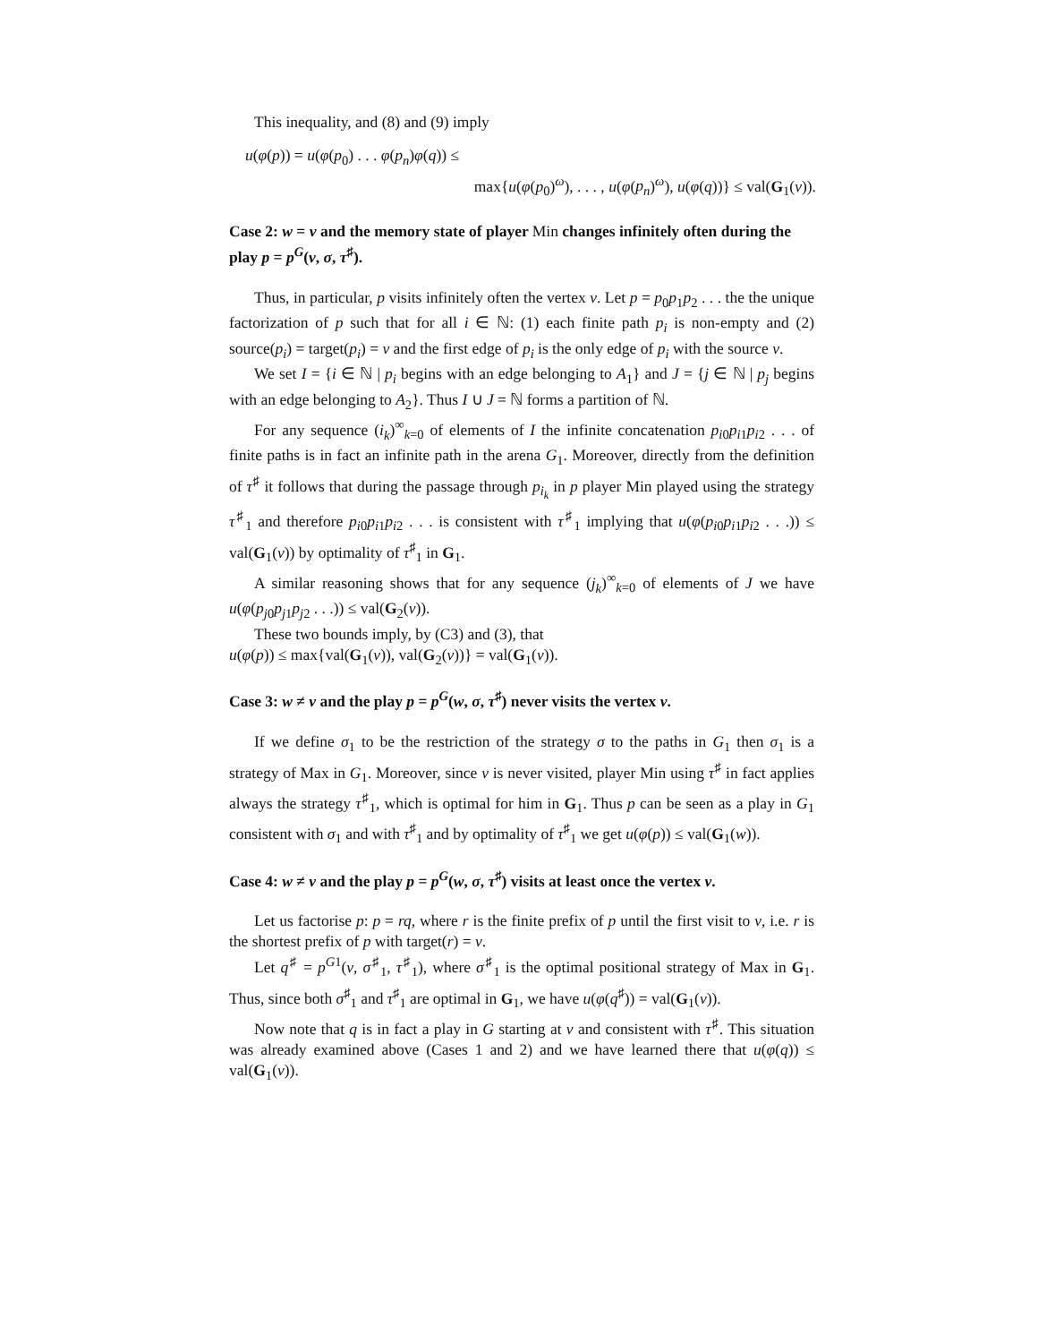This inequality, and (8) and (9) imply
u(φ(p)) = u(φ(p<sub>0</sub>) . . . φ(p<sub>n</sub>)φ(q)) ≤
max{u(φ(p<sub>0</sub>)<sup>ω</sup>), . . . , u(φ(p<sub>n</sub>)<sup>ω</sup>), u(φ(q))} ≤ val(G<sub>1</sub>(v)).
Case 2: w = v and the memory state of player Min changes infinitely often during the play p = p<sup>G</sup>(v, σ, τ<sup>♯</sup>).
Thus, in particular, p visits infinitely often the vertex v. Let p = p<sub>0</sub>p<sub>1</sub>p<sub>2</sub> . . . the the unique factorization of p such that for all i ∈ ℕ: (1) each finite path p<sub>i</sub> is non-empty and (2) source(p<sub>i</sub>) = target(p<sub>i</sub>) = v and the first edge of p<sub>i</sub> is the only edge of p<sub>i</sub> with the source v.
We set I = {i ∈ ℕ | p<sub>i</sub> begins with an edge belonging to A<sub>1</sub>} and J = {j ∈ ℕ | p<sub>j</sub> begins with an edge belonging to A<sub>2</sub>}. Thus I ∪ J = ℕ forms a partition of ℕ.
For any sequence (i<sub>k</sub>)<sup>∞</sup><sub>k=0</sub> of elements of I the infinite concatenation p<sub>i0</sub>p<sub>i1</sub>p<sub>i2</sub> . . . of finite paths is in fact an infinite path in the arena G<sub>1</sub>. Moreover, directly from the definition of τ<sup>♯</sup> it follows that during the passage through p<sub>i<sub>k</sub></sub> in p player Min played using the strategy τ<sup>♯</sup><sub>1</sub> and therefore p<sub>i0</sub>p<sub>i1</sub>p<sub>i2</sub> . . . is consistent with τ<sup>♯</sup><sub>1</sub> implying that u(φ(p<sub>i0</sub>p<sub>i1</sub>p<sub>i2</sub> . . .)) ≤ val(G<sub>1</sub>(v)) by optimality of τ<sup>♯</sup><sub>1</sub> in G<sub>1</sub>.
A similar reasoning shows that for any sequence (j<sub>k</sub>)<sup>∞</sup><sub>k=0</sub> of elements of J we have u(φ(p<sub>j0</sub>p<sub>j1</sub>p<sub>j2</sub> . . .)) ≤ val(G<sub>2</sub>(v)).
These two bounds imply, by (C3) and (3), that
u(φ(p)) ≤ max{val(G<sub>1</sub>(v)), val(G<sub>2</sub>(v))} = val(G<sub>1</sub>(v)).
Case 3: w ≠ v and the play p = p<sup>G</sup>(w, σ, τ<sup>♯</sup>) never visits the vertex v.
If we define σ<sub>1</sub> to be the restriction of the strategy σ to the paths in G<sub>1</sub> then σ<sub>1</sub> is a strategy of Max in G<sub>1</sub>. Moreover, since v is never visited, player Min using τ<sup>♯</sup> in fact applies always the strategy τ<sup>♯</sup><sub>1</sub>, which is optimal for him in G<sub>1</sub>. Thus p can be seen as a play in G<sub>1</sub> consistent with σ<sub>1</sub> and with τ<sup>♯</sup><sub>1</sub> and by optimality of τ<sup>♯</sup><sub>1</sub> we get u(φ(p)) ≤ val(G<sub>1</sub>(w)).
Case 4: w ≠ v and the play p = p<sup>G</sup>(w, σ, τ<sup>♯</sup>) visits at least once the vertex v.
Let us factorise p: p = rq, where r is the finite prefix of p until the first visit to v, i.e. r is the shortest prefix of p with target(r) = v.
Let q<sup>♯</sup> = p<sup>G1</sup>(v, σ<sup>♯</sup><sub>1</sub>, τ<sup>♯</sup><sub>1</sub>), where σ<sup>♯</sup><sub>1</sub> is the optimal positional strategy of Max in G<sub>1</sub>. Thus, since both σ<sup>♯</sup><sub>1</sub> and τ<sup>♯</sup><sub>1</sub> are optimal in G<sub>1</sub>, we have u(φ(q<sup>♯</sup>)) = val(G<sub>1</sub>(v)).
Now note that q is in fact a play in G starting at v and consistent with τ<sup>♯</sup>. This situation was already examined above (Cases 1 and 2) and we have learned there that u(φ(q)) ≤ val(G<sub>1</sub>(v)).